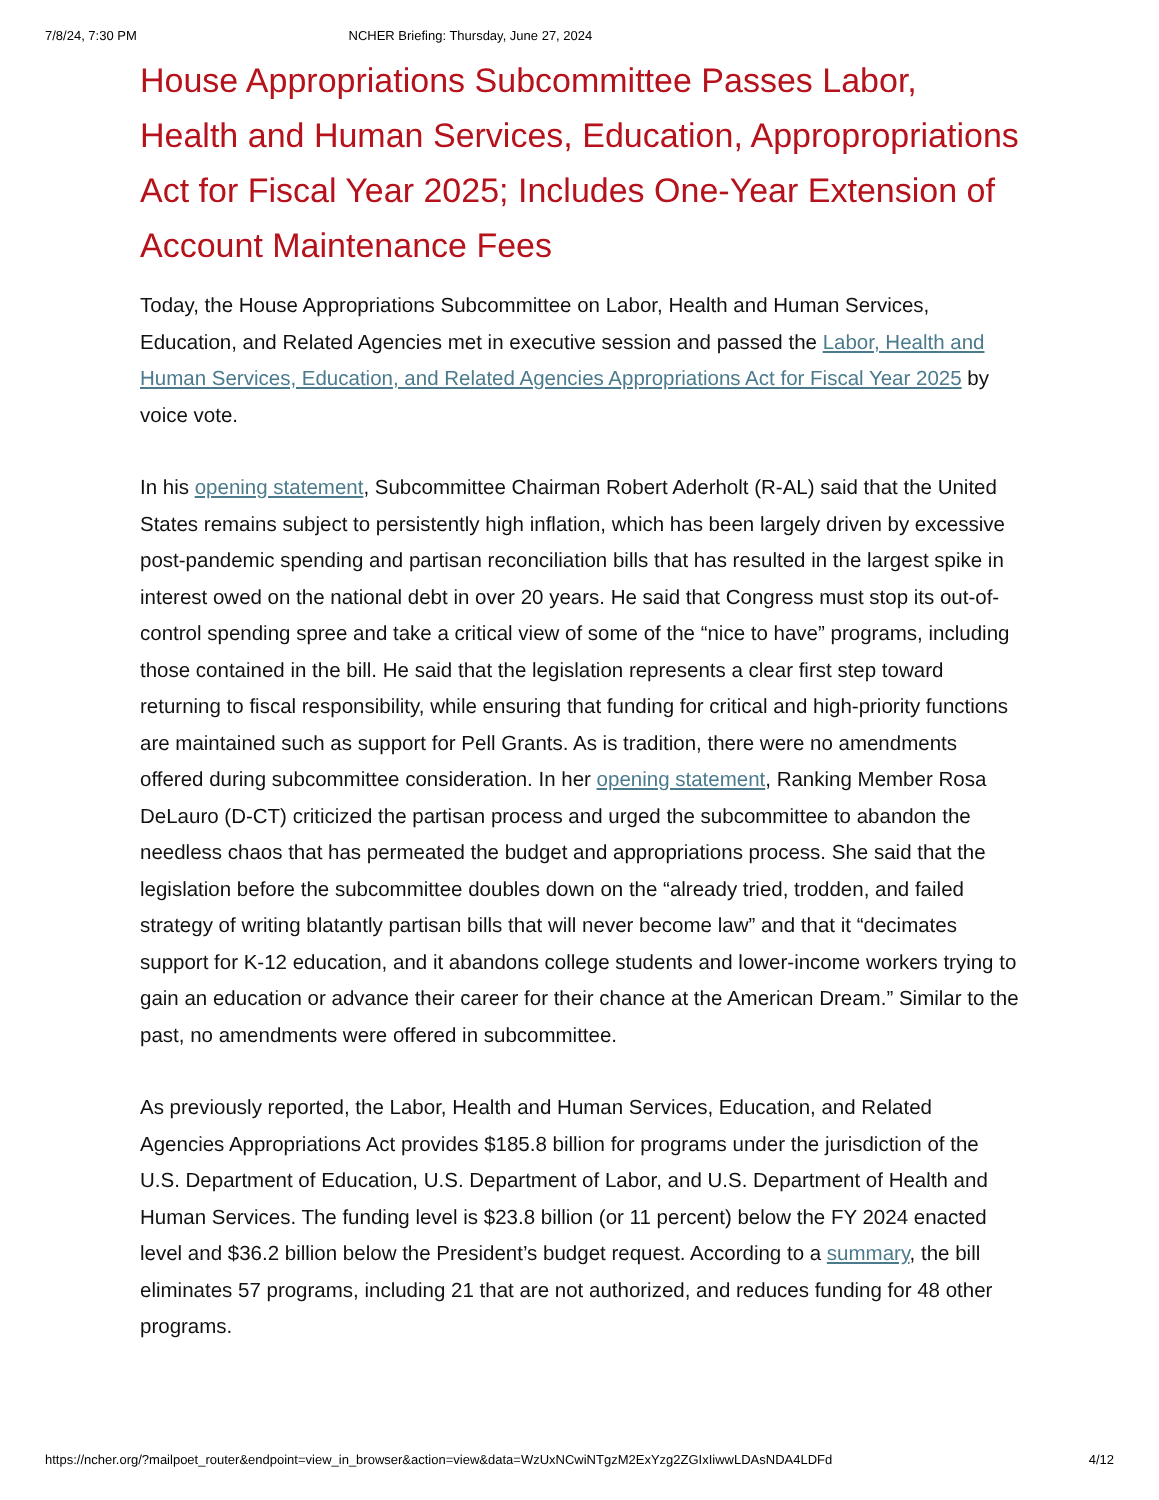7/8/24, 7:30 PM NCHER Briefing: Thursday, June 27, 2024
House Appropriations Subcommittee Passes Labor, Health and Human Services, Education, Appropropriations Act for Fiscal Year 2025; Includes One-Year Extension of Account Maintenance Fees
Today, the House Appropriations Subcommittee on Labor, Health and Human Services, Education, and Related Agencies met in executive session and passed the Labor, Health and Human Services, Education, and Related Agencies Appropriations Act for Fiscal Year 2025 by voice vote.
In his opening statement, Subcommittee Chairman Robert Aderholt (R-AL) said that the United States remains subject to persistently high inflation, which has been largely driven by excessive post-pandemic spending and partisan reconciliation bills that has resulted in the largest spike in interest owed on the national debt in over 20 years. He said that Congress must stop its out-of-control spending spree and take a critical view of some of the “nice to have” programs, including those contained in the bill. He said that the legislation represents a clear first step toward returning to fiscal responsibility, while ensuring that funding for critical and high-priority functions are maintained such as support for Pell Grants. As is tradition, there were no amendments offered during subcommittee consideration. In her opening statement, Ranking Member Rosa DeLauro (D-CT) criticized the partisan process and urged the subcommittee to abandon the needless chaos that has permeated the budget and appropriations process. She said that the legislation before the subcommittee doubles down on the “already tried, trodden, and failed strategy of writing blatantly partisan bills that will never become law” and that it “decimates support for K-12 education, and it abandons college students and lower-income workers trying to gain an education or advance their career for their chance at the American Dream.” Similar to the past, no amendments were offered in subcommittee.
As previously reported, the Labor, Health and Human Services, Education, and Related Agencies Appropriations Act provides $185.8 billion for programs under the jurisdiction of the U.S. Department of Education, U.S. Department of Labor, and U.S. Department of Health and Human Services. The funding level is $23.8 billion (or 11 percent) below the FY 2024 enacted level and $36.2 billion below the President’s budget request. According to a summary, the bill eliminates 57 programs, including 21 that are not authorized, and reduces funding for 48 other programs.
https://ncher.org/?mailpoet_router&endpoint=view_in_browser&action=view&data=WzUxNCwiNTgzM2ExYzg2ZGIxIiwwLDAsNDA4LDFd 4/12